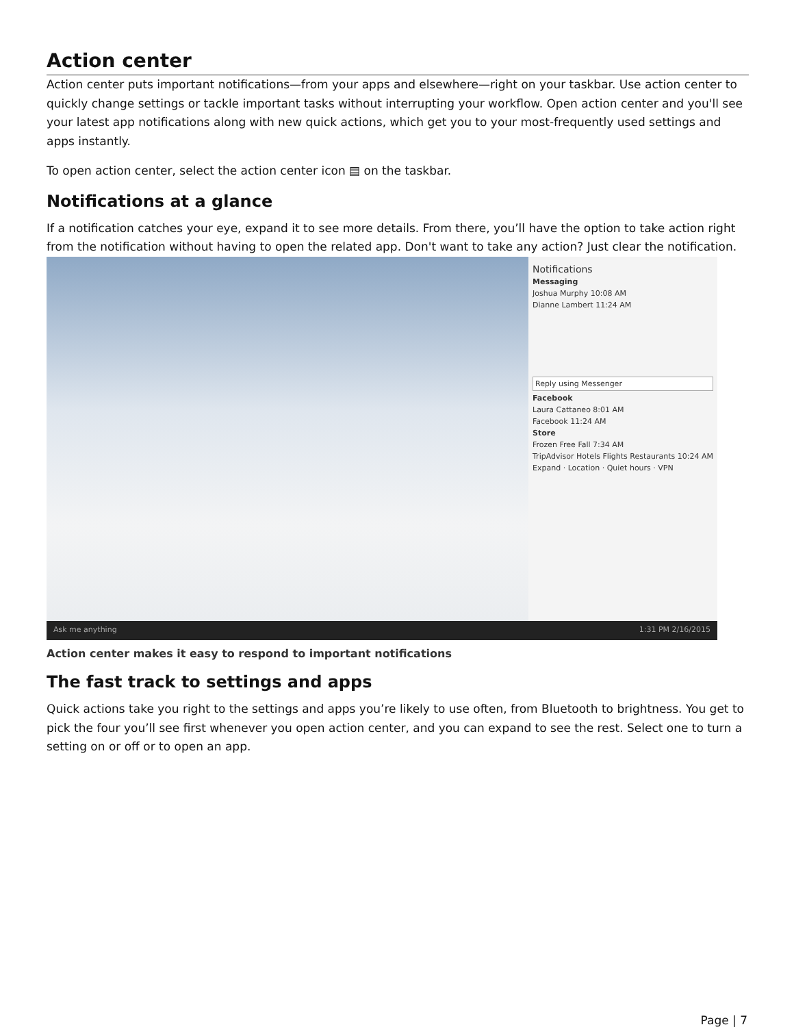Action center
Action center puts important notifications—from your apps and elsewhere—right on your taskbar. Use action center to quickly change settings or tackle important tasks without interrupting your workflow. Open action center and you'll see your latest app notifications along with new quick actions, which get you to your most-frequently used settings and apps instantly.
To open action center, select the action center icon ▤ on the taskbar.
Notifications at a glance
If a notification catches your eye, expand it to see more details. From there, you’ll have the option to take action right from the notification without having to open the related app. Don't want to take any action? Just clear the notification.
Notifications
Messaging
Joshua Murphy 10:08 AM
Dianne Lambert 11:24 AM
Reply using Messenger
Facebook
Laura Cattaneo 8:01 AM
Facebook 11:24 AM
Store
Frozen Free Fall 7:34 AM
TripAdvisor Hotels Flights Restaurants 10:24 AM
Expand · Location · Quiet hours · VPN
Ask me anything 1:31 PM 2/16/2015
Action center makes it easy to respond to important notifications
The fast track to settings and apps
Quick actions take you right to the settings and apps you’re likely to use often, from Bluetooth to brightness. You get to pick the four you’ll see first whenever you open action center, and you can expand to see the rest. Select one to turn a setting on or off or to open an app.
Page | 7